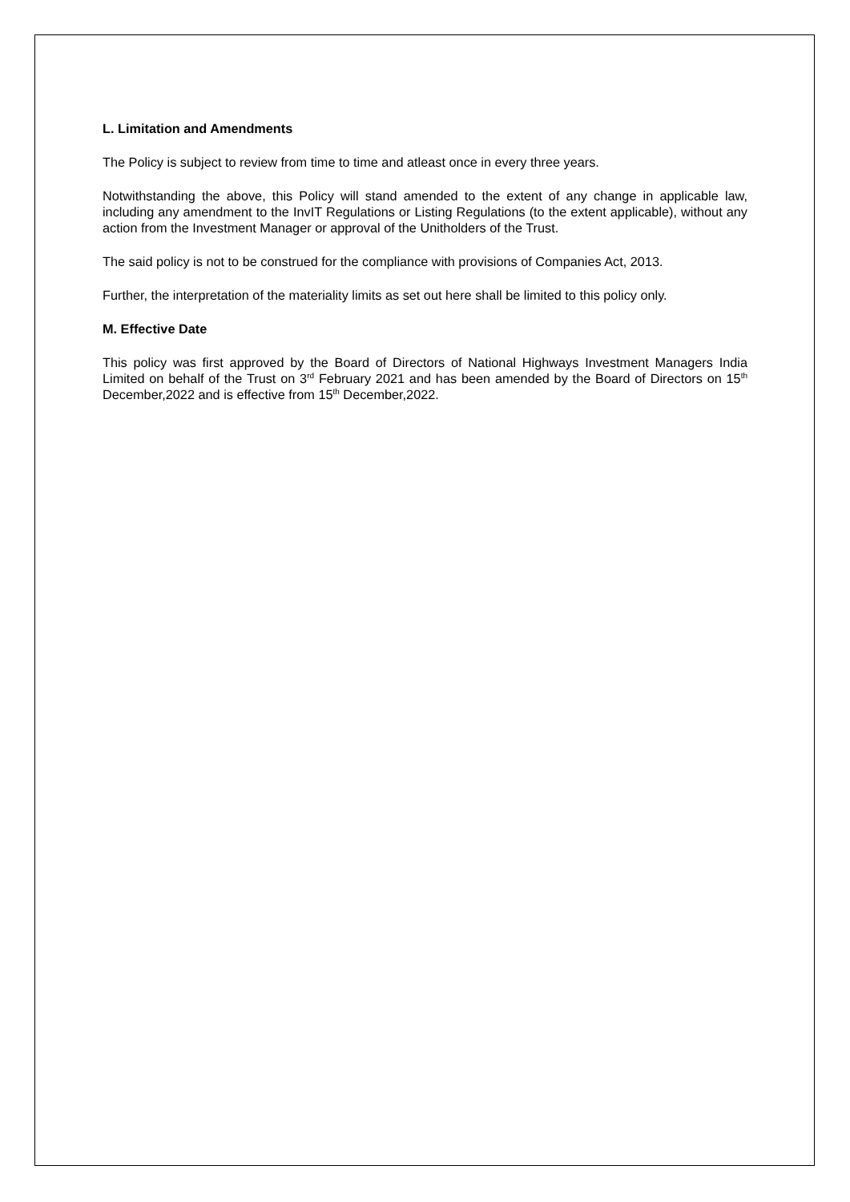L. Limitation and Amendments
The Policy is subject to review from time to time and atleast once in every three years.
Notwithstanding the above, this Policy will stand amended to the extent of any change in applicable law, including any amendment to the InvIT Regulations or Listing Regulations (to the extent applicable), without any action from the Investment Manager or approval of the Unitholders of the Trust.
The said policy is not to be construed for the compliance with provisions of Companies Act, 2013.
Further, the interpretation of the materiality limits as set out here shall be limited to this policy only.
M. Effective Date
This policy was first approved by the Board of Directors of National Highways Investment Managers India Limited on behalf of the Trust on 3<sup>rd</sup> February 2021 and has been amended by the Board of Directors on 15<sup>th</sup> December,2022 and is effective from 15<sup>th</sup> December,2022.